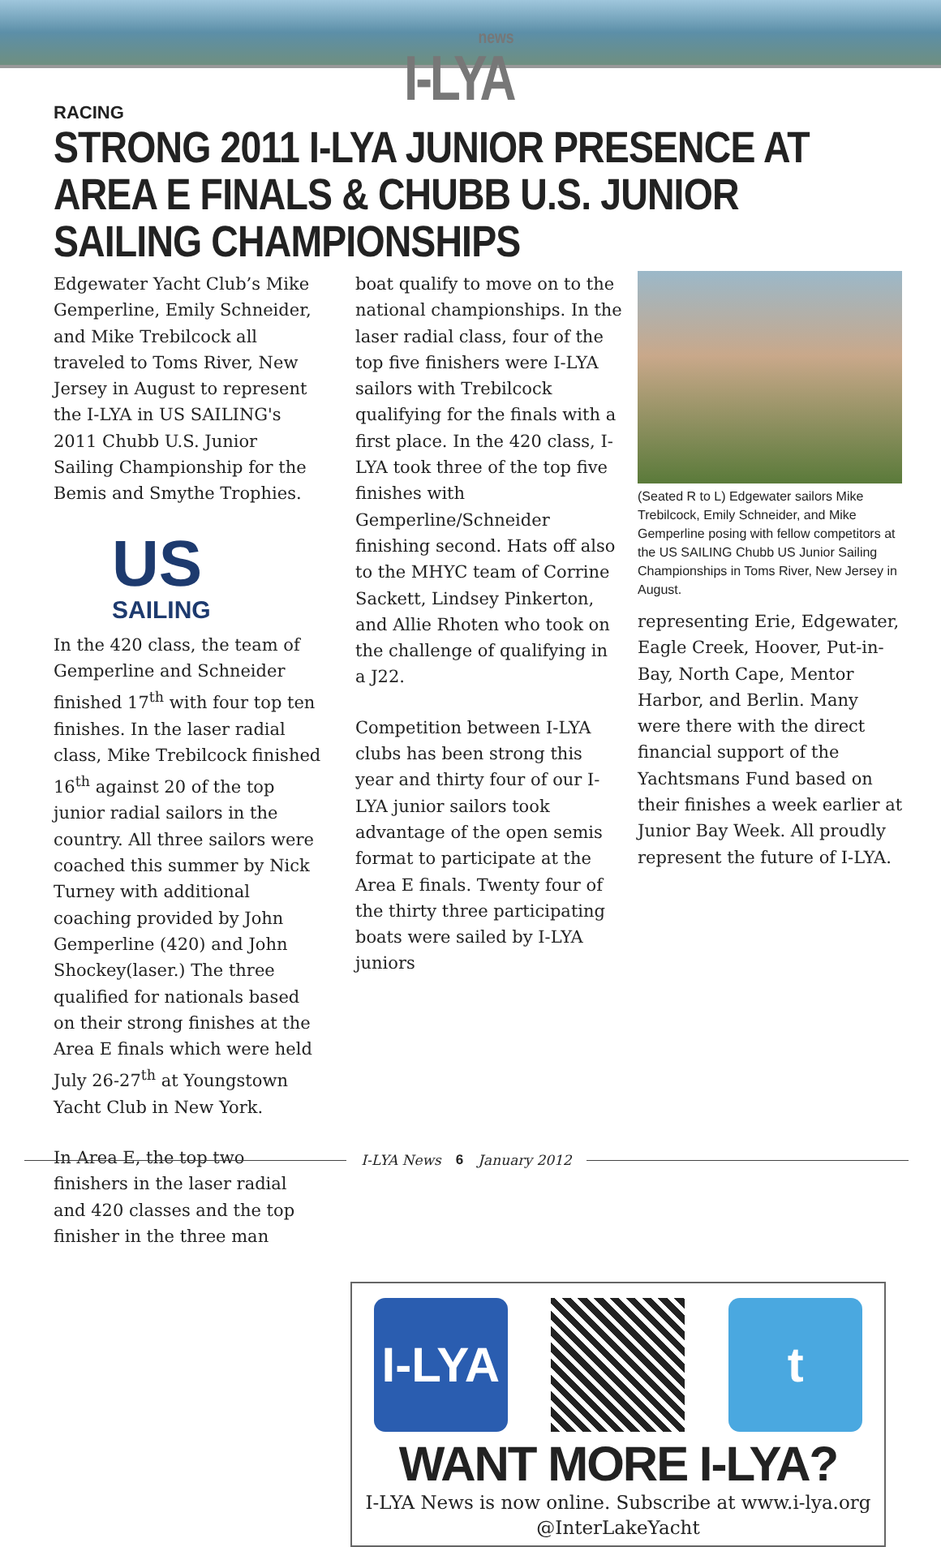news
I-LYA
RACING
STRONG 2011 I-LYA JUNIOR PRESENCE AT AREA E FINALS & CHUBB U.S. JUNIOR SAILING CHAMPIONSHIPS
Edgewater Yacht Club’s Mike Gemperline, Emily Schneider, and Mike Trebilcock all traveled to Toms River, New Jersey in August to represent the I-LYA in US SAILING's 2011 Chubb U.S. Junior Sailing Championship for the Bemis and Smythe Trophies.
US
SAILING
In the 420 class, the team of Gemperline and Schneider finished 17<sup>th</sup> with four top ten finishes. In the laser radial class, Mike Trebilcock finished 16<sup>th</sup> against 20 of the top junior radial sailors in the country. All three sailors were coached this summer by Nick Turney with additional coaching provided by John Gemperline (420) and John Shockey(laser.) The three qualified for nationals based on their strong finishes at the Area E finals which were held July 26-27<sup>th</sup> at Youngstown Yacht Club in New York.
In Area E, the top two finishers in the laser radial and 420 classes and the top finisher in the three man
boat qualify to move on to the national championships. In the laser radial class, four of the top five finishers were I-LYA sailors with Trebilcock qualifying for the finals with a first place. In the 420 class, I-LYA took three of the top five finishes with Gemperline/Schneider finishing second. Hats off also to the MHYC team of Corrine Sackett, Lindsey Pinkerton, and Allie Rhoten who took on the challenge of qualifying in a J22.
Competition between I-LYA clubs has been strong this year and thirty four of our I-LYA junior sailors took advantage of the open semis format to participate at the Area E finals. Twenty four of the thirty three participating boats were sailed by I-LYA juniors
(Seated R to L) Edgewater sailors Mike Trebilcock, Emily Schneider, and Mike Gemperline posing with fellow competitors at the US SAILING Chubb US Junior Sailing Championships in Toms River, New Jersey in August.
representing Erie, Edgewater, Eagle Creek, Hoover, Put-in-Bay, North Cape, Mentor Harbor, and Berlin. Many were there with the direct financial support of the Yachtsmans Fund based on their finishes a week earlier at Junior Bay Week. All proudly represent the future of I-LYA.
I-LYA
t
WANT MORE I-LYA?
I-LYA News is now online. Subscribe at www.i-lya.org
@InterLakeYacht
I-LYA News 6 January 2012